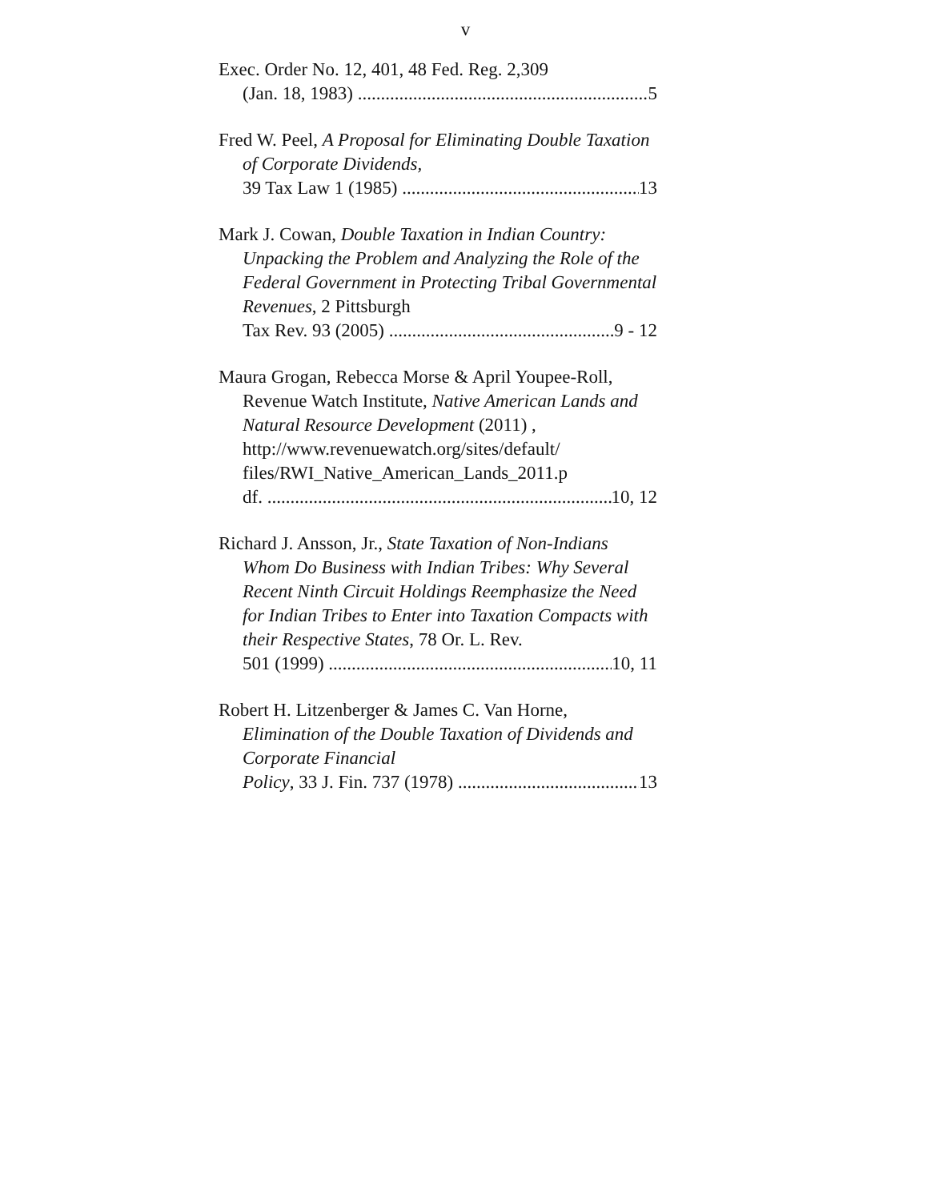v
Exec. Order No. 12, 401, 48 Fed. Reg. 2,309
(Jan. 18, 1983) 5
Fred W. Peel, A Proposal for Eliminating Double Taxation of Corporate Dividends,
39 Tax Law 1 (1985) 13
Mark J. Cowan, Double Taxation in Indian Country: Unpacking the Problem and Analyzing the Role of the Federal Government in Protecting Tribal Governmental Revenues, 2 Pittsburgh
Tax Rev. 93 (2005) 9 - 12
Maura Grogan, Rebecca Morse & April Youpee-Roll, Revenue Watch Institute, Native American Lands and Natural Resource Development (2011) , http://www.revenuewatch.org/sites/default/ files/RWI_Native_American_Lands_2011.p
df. 10, 12
Richard J. Ansson, Jr., State Taxation of Non-Indians Whom Do Business with Indian Tribes: Why Several Recent Ninth Circuit Holdings Reemphasize the Need for Indian Tribes to Enter into Taxation Compacts with their Respective States, 78 Or. L. Rev.
501 (1999) 10, 11
Robert H. Litzenberger & James C. Van Horne, Elimination of the Double Taxation of Dividends and Corporate Financial
Policy, 33 J. Fin. 737 (1978) 13